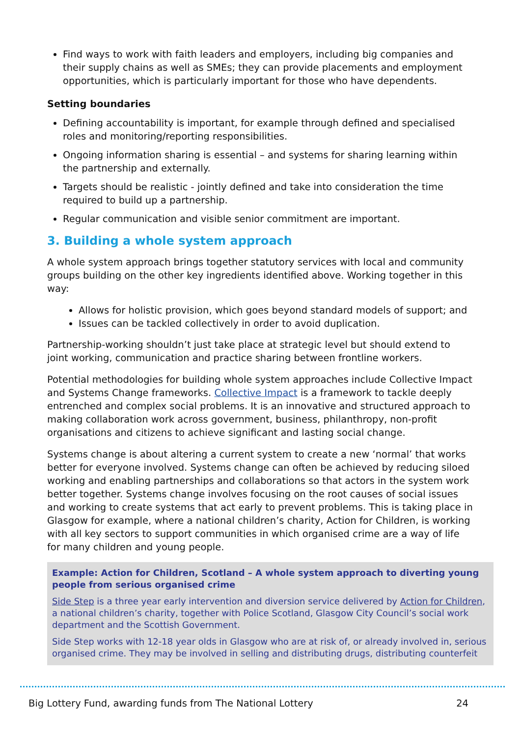Find ways to work with faith leaders and employers, including big companies and their supply chains as well as SMEs; they can provide placements and employment opportunities, which is particularly important for those who have dependents.
Setting boundaries
Defining accountability is important, for example through defined and specialised roles and monitoring/reporting responsibilities.
Ongoing information sharing is essential – and systems for sharing learning within the partnership and externally.
Targets should be realistic - jointly defined and take into consideration the time required to build up a partnership.
Regular communication and visible senior commitment are important.
3. Building a whole system approach
A whole system approach brings together statutory services with local and community groups building on the other key ingredients identified above. Working together in this way:
Allows for holistic provision, which goes beyond standard models of support; and
Issues can be tackled collectively in order to avoid duplication.
Partnership-working shouldn’t just take place at strategic level but should extend to joint working, communication and practice sharing between frontline workers.
Potential methodologies for building whole system approaches include Collective Impact and Systems Change frameworks. Collective Impact is a framework to tackle deeply entrenched and complex social problems. It is an innovative and structured approach to making collaboration work across government, business, philanthropy, non-profit organisations and citizens to achieve significant and lasting social change.
Systems change is about altering a current system to create a new ‘normal’ that works better for everyone involved. Systems change can often be achieved by reducing siloed working and enabling partnerships and collaborations so that actors in the system work better together. Systems change involves focusing on the root causes of social issues and working to create systems that act early to prevent problems. This is taking place in Glasgow for example, where a national children’s charity, Action for Children, is working with all key sectors to support communities in which organised crime are a way of life for many children and young people.
Example: Action for Children, Scotland – A whole system approach to diverting young people from serious organised crime
Side Step is a three year early intervention and diversion service delivered by Action for Children, a national children’s charity, together with Police Scotland, Glasgow City Council’s social work department and the Scottish Government.
Side Step works with 12-18 year olds in Glasgow who are at risk of, or already involved in, serious organised crime. They may be involved in selling and distributing drugs, distributing counterfeit
Big Lottery Fund, awarding funds from The National Lottery 24